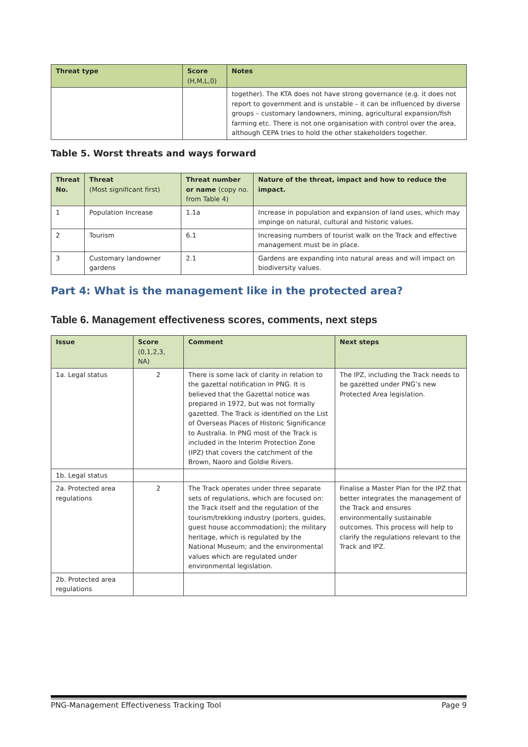| Threat type | Score (H,M,L,0) | Notes |
| --- | --- | --- |
| | | together). The KTA does not have strong governance (e.g. it does not report to government and is unstable – it can be influenced by diverse groups – customary landowners, mining, agricultural expansion/fish farming etc. There is not one organisation with control over the area, although CEPA tries to hold the other stakeholders together. |
Table 5. Worst threats and ways forward
| Threat No. | Threat (Most significant first) | Threat number or name (copy no. from Table 4) | Nature of the threat, impact and how to reduce the impact. |
| --- | --- | --- | --- |
| 1 | Population Increase | 1.1a | Increase in population and expansion of land uses, which may impinge on natural, cultural and historic values. |
| 2 | Tourism | 6.1 | Increasing numbers of tourist walk on the Track and effective management must be in place. |
| 3 | Customary landowner gardens | 2.1 | Gardens are expanding into natural areas and will impact on biodiversity values. |
Part 4: What is the management like in the protected area?
Table 6. Management effectiveness scores, comments, next steps
| Issue | Score (0,1,2,3, NA) | Comment | Next steps |
| --- | --- | --- | --- |
| 1a. Legal status | 2 | There is some lack of clarity in relation to the gazettal notification in PNG. It is believed that the Gazettal notice was prepared in 1972, but was not formally gazetted. The Track is identified on the List of Overseas Places of Historic Significance to Australia. In PNG most of the Track is included in the Interim Protection Zone (IPZ) that covers the catchment of the Brown, Naoro and Goldie Rivers. | The IPZ, including the Track needs to be gazetted under PNG’s new Protected Area legislation. |
| 1b. Legal status | | | |
| 2a. Protected area regulations | 2 | The Track operates under three separate sets of regulations, which are focused on: the Track itself and the regulation of the tourism/trekking industry (porters, guides, guest house accommodation); the military heritage, which is regulated by the National Museum; and the environmental values which are regulated under environmental legislation. | Finalise a Master Plan for the IPZ that better integrates the management of the Track and ensures environmentally sustainable outcomes. This process will help to clarify the regulations relevant to the Track and IPZ. |
| 2b. Protected area regulations | | | |
PNG-Management Effectiveness Tracking Tool Page 9